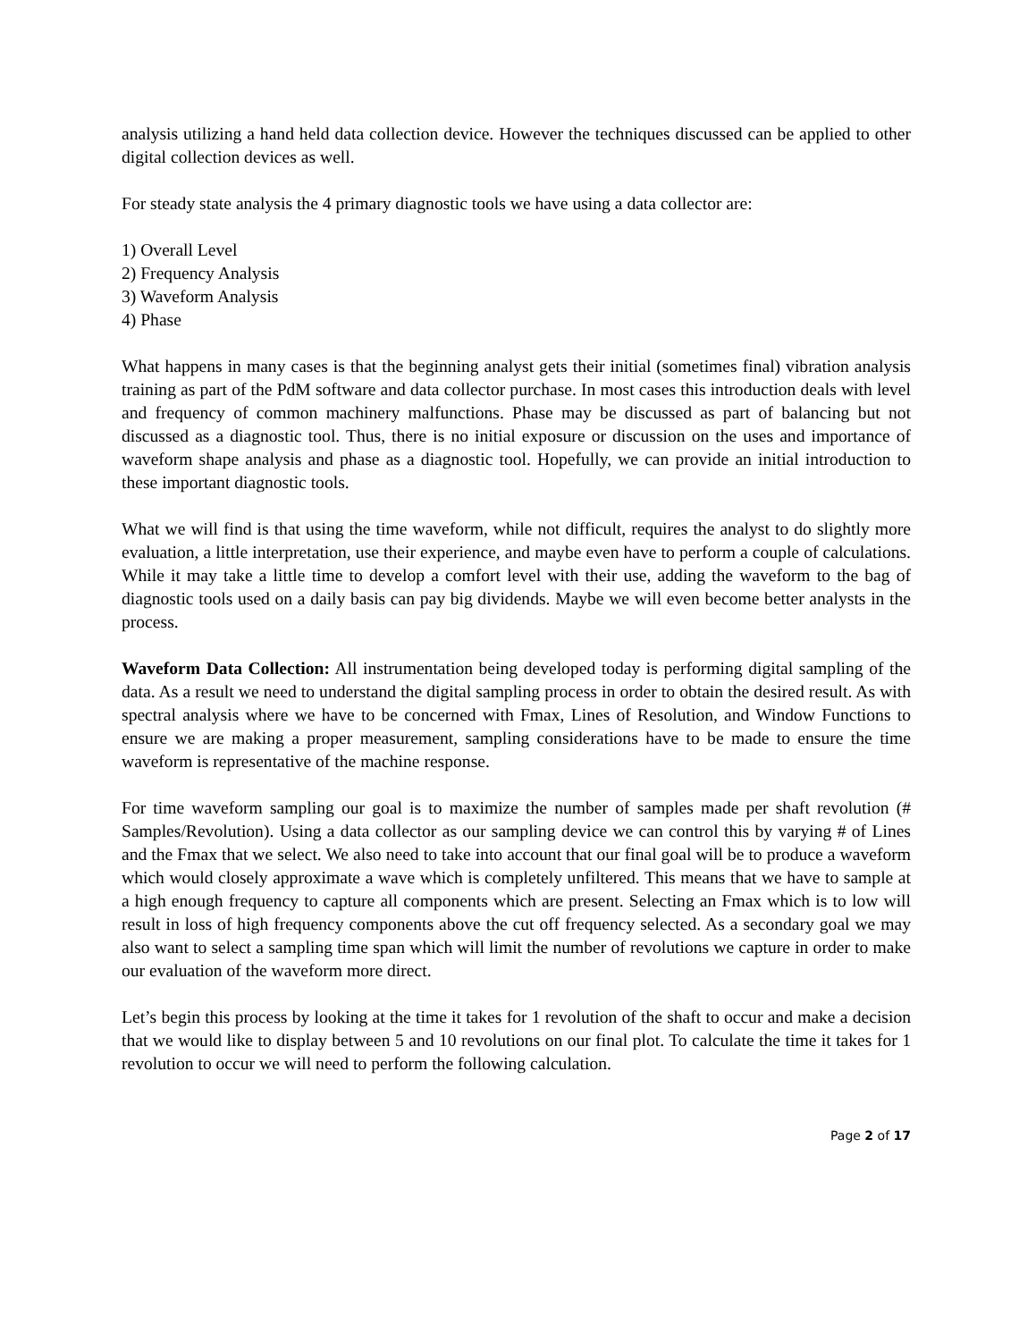analysis utilizing a hand held data collection device. However the techniques discussed can be applied to other digital collection devices as well.
For steady state analysis the 4 primary diagnostic tools we have using a data collector are:
1) Overall Level
2) Frequency Analysis
3) Waveform Analysis
4) Phase
What happens in many cases is that the beginning analyst gets their initial (sometimes final) vibration analysis training as part of the PdM software and data collector purchase. In most cases this introduction deals with level and frequency of common machinery malfunctions. Phase may be discussed as part of balancing but not discussed as a diagnostic tool. Thus, there is no initial exposure or discussion on the uses and importance of waveform shape analysis and phase as a diagnostic tool. Hopefully, we can provide an initial introduction to these important diagnostic tools.
What we will find is that using the time waveform, while not difficult, requires the analyst to do slightly more evaluation, a little interpretation, use their experience, and maybe even have to perform a couple of calculations. While it may take a little time to develop a comfort level with their use, adding the waveform to the bag of diagnostic tools used on a daily basis can pay big dividends. Maybe we will even become better analysts in the process.
Waveform Data Collection: All instrumentation being developed today is performing digital sampling of the data. As a result we need to understand the digital sampling process in order to obtain the desired result. As with spectral analysis where we have to be concerned with Fmax, Lines of Resolution, and Window Functions to ensure we are making a proper measurement, sampling considerations have to be made to ensure the time waveform is representative of the machine response.
For time waveform sampling our goal is to maximize the number of samples made per shaft revolution (# Samples/Revolution). Using a data collector as our sampling device we can control this by varying # of Lines and the Fmax that we select. We also need to take into account that our final goal will be to produce a waveform which would closely approximate a wave which is completely unfiltered. This means that we have to sample at a high enough frequency to capture all components which are present. Selecting an Fmax which is to low will result in loss of high frequency components above the cut off frequency selected. As a secondary goal we may also want to select a sampling time span which will limit the number of revolutions we capture in order to make our evaluation of the waveform more direct.
Let’s begin this process by looking at the time it takes for 1 revolution of the shaft to occur and make a decision that we would like to display between 5 and 10 revolutions on our final plot. To calculate the time it takes for 1 revolution to occur we will need to perform the following calculation.
Page 2 of 17